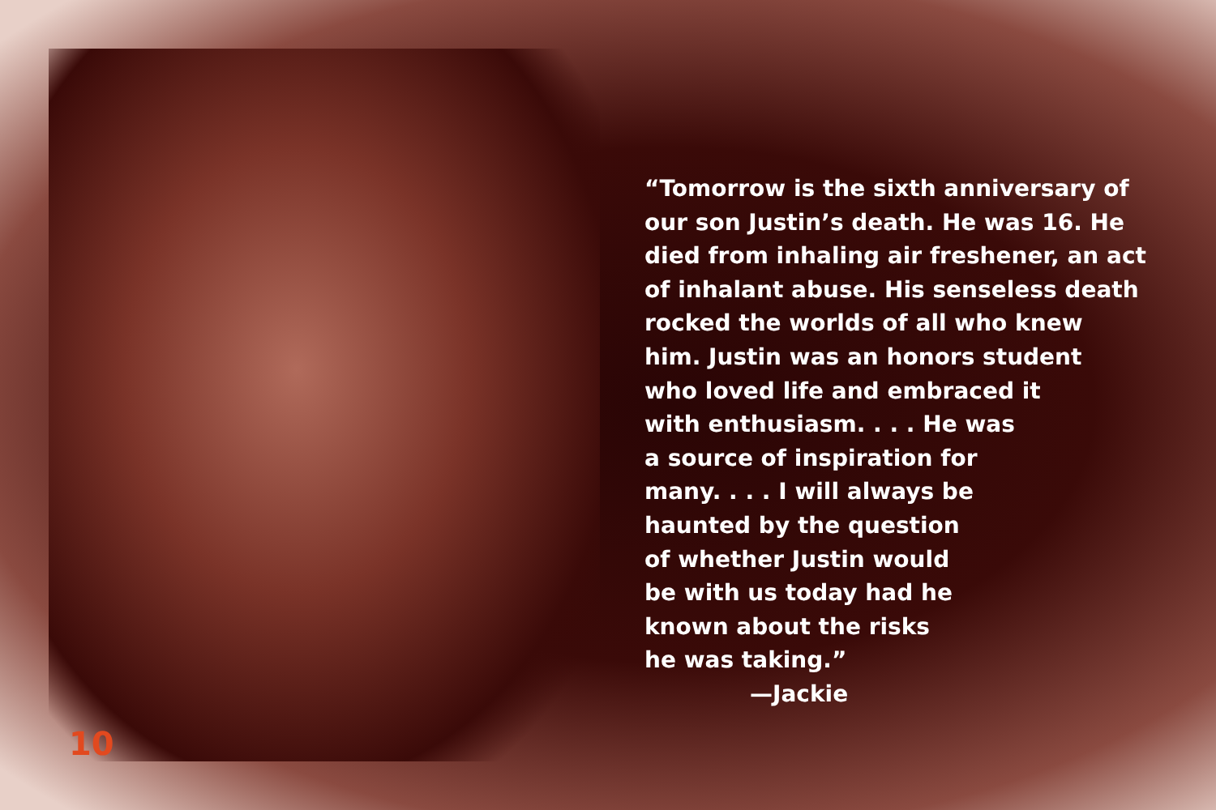“Tomorrow is the sixth anniversary of
our son Justin’s death. He was 16. He
died from inhaling air freshener, an act
of inhalant abuse. His senseless death
rocked the worlds of all who knew
him. Justin was an honors student
who loved life and embraced it
with enthusiasm. . . . He was
a source of inspiration for
many. . . . I will always be
haunted by the question
of whether Justin would
be with us today had he
known about the risks
he was taking.”
—Jackie
10